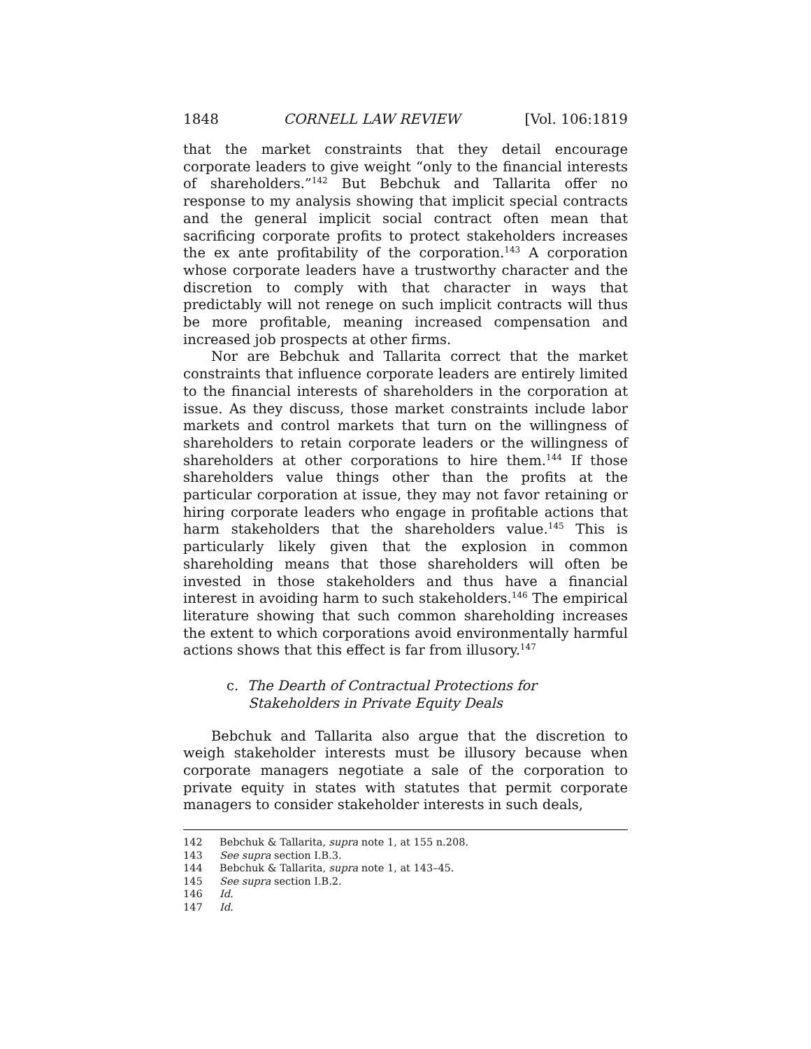1848 CORNELL LAW REVIEW [Vol. 106:1819
that the market constraints that they detail encourage corporate leaders to give weight “only to the financial interests of shareholders.”<sup>142</sup> But Bebchuk and Tallarita offer no response to my analysis showing that implicit special contracts and the general implicit social contract often mean that sacrificing corporate profits to protect stakeholders increases the ex ante profitability of the corporation.<sup>143</sup> A corporation whose corporate leaders have a trustworthy character and the discretion to comply with that character in ways that predictably will not renege on such implicit contracts will thus be more profitable, meaning increased compensation and increased job prospects at other firms.
Nor are Bebchuk and Tallarita correct that the market constraints that influence corporate leaders are entirely limited to the financial interests of shareholders in the corporation at issue. As they discuss, those market constraints include labor markets and control markets that turn on the willingness of shareholders to retain corporate leaders or the willingness of shareholders at other corporations to hire them.<sup>144</sup> If those shareholders value things other than the profits at the particular corporation at issue, they may not favor retaining or hiring corporate leaders who engage in profitable actions that harm stakeholders that the shareholders value.<sup>145</sup> This is particularly likely given that the explosion in common shareholding means that those shareholders will often be invested in those stakeholders and thus have a financial interest in avoiding harm to such stakeholders.<sup>146</sup> The empirical literature showing that such common shareholding increases the extent to which corporations avoid environmentally harmful actions shows that this effect is far from illusory.<sup>147</sup>
c. The Dearth of Contractual Protections for
Stakeholders in Private Equity Deals
Bebchuk and Tallarita also argue that the discretion to weigh stakeholder interests must be illusory because when corporate managers negotiate a sale of the corporation to private equity in states with statutes that permit corporate managers to consider stakeholder interests in such deals,
142 Bebchuk & Tallarita, supra note 1, at 155 n.208.
143 See supra section I.B.3.
144 Bebchuk & Tallarita, supra note 1, at 143–45.
145 See supra section I.B.2.
146 Id.
147 Id.